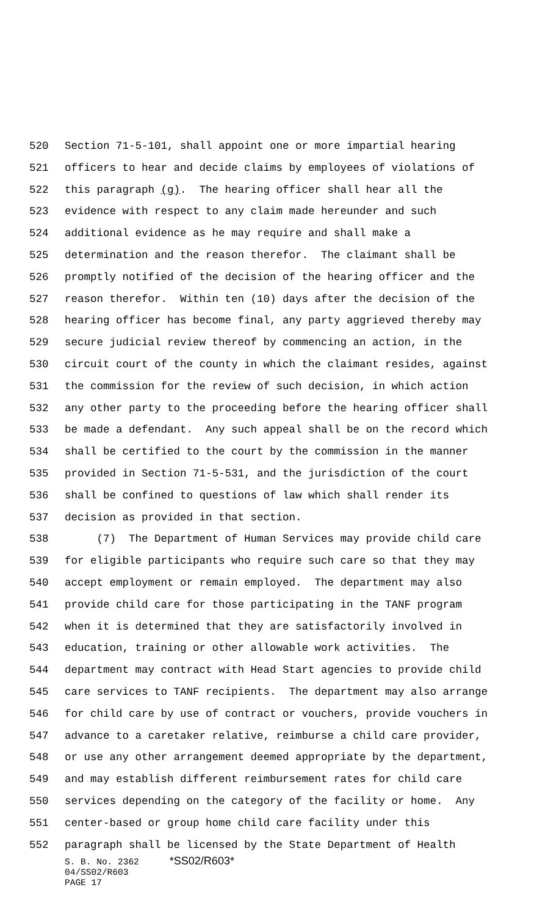520 Section 71-5-101, shall appoint one or more impartial hearing
521 officers to hear and decide claims by employees of violations of
522 this paragraph (g). The hearing officer shall hear all the
523 evidence with respect to any claim made hereunder and such
524 additional evidence as he may require and shall make a
525 determination and the reason therefor. The claimant shall be
526 promptly notified of the decision of the hearing officer and the
527 reason therefor. Within ten (10) days after the decision of the
528 hearing officer has become final, any party aggrieved thereby may
529 secure judicial review thereof by commencing an action, in the
530 circuit court of the county in which the claimant resides, against
531 the commission for the review of such decision, in which action
532 any other party to the proceeding before the hearing officer shall
533 be made a defendant. Any such appeal shall be on the record which
534 shall be certified to the court by the commission in the manner
535 provided in Section 71-5-531, and the jurisdiction of the court
536 shall be confined to questions of law which shall render its
537 decision as provided in that section.
538 (7) The Department of Human Services may provide child care
539 for eligible participants who require such care so that they may
540 accept employment or remain employed. The department may also
541 provide child care for those participating in the TANF program
542 when it is determined that they are satisfactorily involved in
543 education, training or other allowable work activities. The
544 department may contract with Head Start agencies to provide child
545 care services to TANF recipients. The department may also arrange
546 for child care by use of contract or vouchers, provide vouchers in
547 advance to a caretaker relative, reimburse a child care provider,
548 or use any other arrangement deemed appropriate by the department,
549 and may establish different reimbursement rates for child care
550 services depending on the category of the facility or home. Any
551 center-based or group home child care facility under this
552 paragraph shall be licensed by the State Department of Health
S. B. No. 2362 *SS02/R603*
04/SS02/R603
PAGE 17